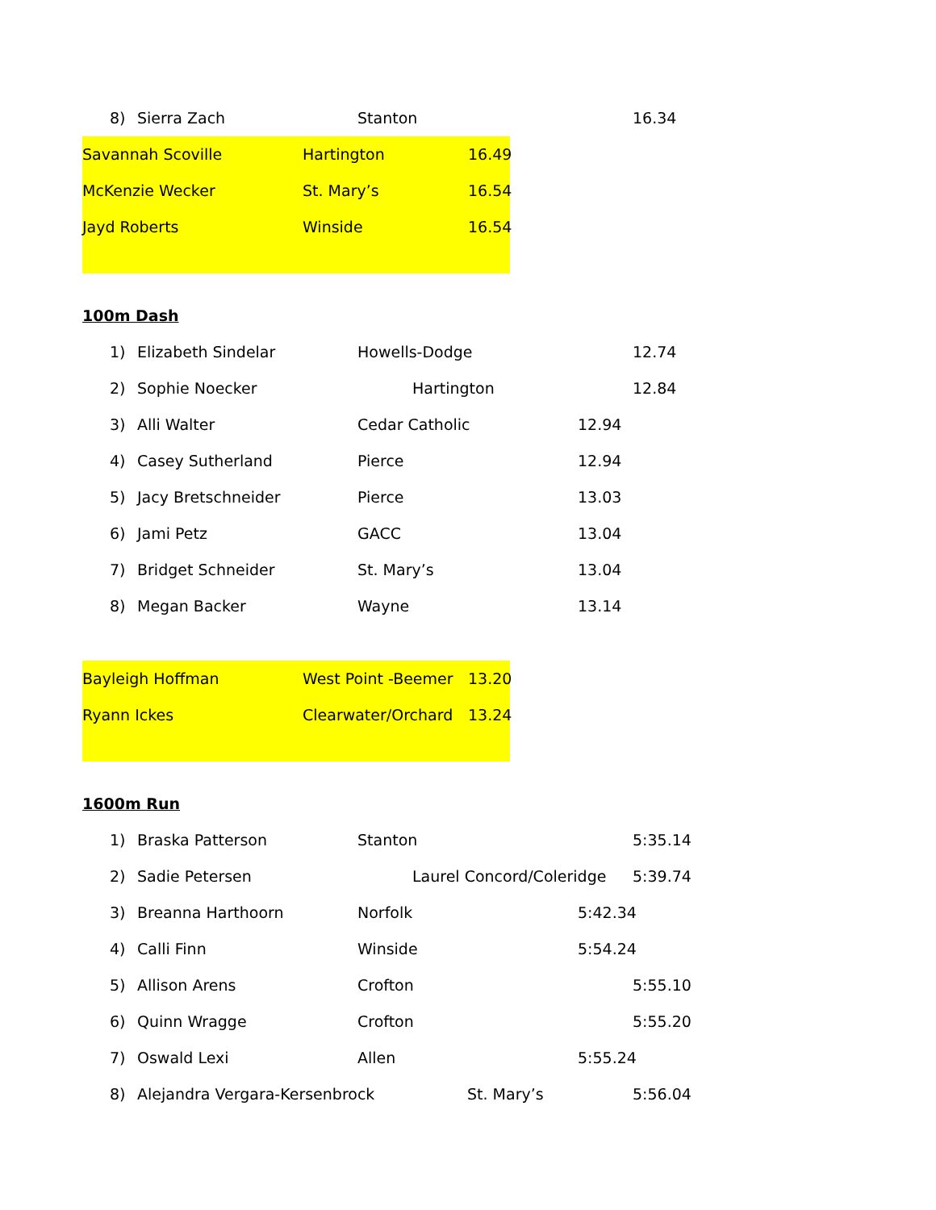8) Sierra Zach Stanton 16.34
Savannah Scoville Hartington 16.49
McKenzie Wecker St. Mary’s 16.54
Jayd Roberts Winside 16.54
100m Dash
1) Elizabeth Sindelar Howells-Dodge 12.74
2) Sophie Noecker Hartington 12.84
3) Alli Walter Cedar Catholic 12.94
4) Casey Sutherland Pierce 12.94
5) Jacy Bretschneider Pierce 13.03
6) Jami Petz GACC 13.04
7) Bridget Schneider St. Mary’s 13.04
8) Megan Backer Wayne 13.14
Bayleigh Hoffman West Point -Beemer 13.20
Ryann Ickes Clearwater/Orchard 13.24
1600m Run
1) Braska Patterson Stanton 5:35.14
2) Sadie Petersen Laurel Concord/Coleridge 5:39.74
3) Breanna Harthoorn Norfolk 5:42.34
4) Calli Finn Winside 5:54.24
5) Allison Arens Crofton 5:55.10
6) Quinn Wragge Crofton 5:55.20
7) Oswald Lexi Allen 5:55.24
8) Alejandra Vergara-Kersenbrock St. Mary’s 5:56.04